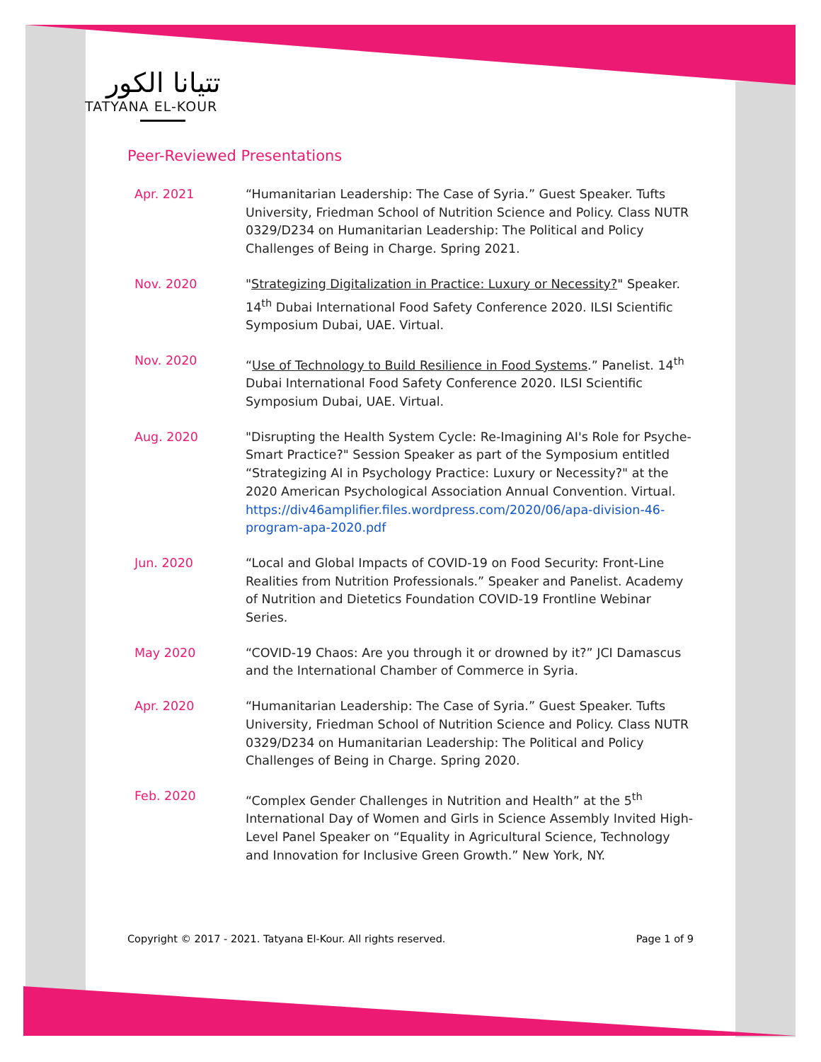تتيانا الكور
TATYANA EL-KOUR
Peer-Reviewed Presentations
Apr. 2021 “Humanitarian Leadership: The Case of Syria.” Guest Speaker. Tufts University, Friedman School of Nutrition Science and Policy. Class NUTR 0329/D234 on Humanitarian Leadership: The Political and Policy Challenges of Being in Charge. Spring 2021.
Nov. 2020 "Strategizing Digitalization in Practice: Luxury or Necessity?" Speaker. 14<sup>th</sup> Dubai International Food Safety Conference 2020. ILSI Scientific Symposium Dubai, UAE. Virtual.
Nov. 2020 “Use of Technology to Build Resilience in Food Systems.” Panelist. 14<sup>th</sup> Dubai International Food Safety Conference 2020. ILSI Scientific Symposium Dubai, UAE. Virtual.
Aug. 2020 "Disrupting the Health System Cycle: Re-Imagining AI's Role for Psyche-Smart Practice?" Session Speaker as part of the Symposium entitled “Strategizing AI in Psychology Practice: Luxury or Necessity?" at the 2020 American Psychological Association Annual Convention. Virtual. https://div46amplifier.files.wordpress.com/2020/06/apa-division-46-program-apa-2020.pdf
Jun. 2020 “Local and Global Impacts of COVID-19 on Food Security: Front-Line Realities from Nutrition Professionals.” Speaker and Panelist. Academy of Nutrition and Dietetics Foundation COVID-19 Frontline Webinar Series.
May 2020 “COVID-19 Chaos: Are you through it or drowned by it?” JCI Damascus and the International Chamber of Commerce in Syria.
Apr. 2020 “Humanitarian Leadership: The Case of Syria.” Guest Speaker. Tufts University, Friedman School of Nutrition Science and Policy. Class NUTR 0329/D234 on Humanitarian Leadership: The Political and Policy Challenges of Being in Charge. Spring 2020.
Feb. 2020 “Complex Gender Challenges in Nutrition and Health” at the 5<sup>th</sup> International Day of Women and Girls in Science Assembly Invited High-Level Panel Speaker on “Equality in Agricultural Science, Technology and Innovation for Inclusive Green Growth.” New York, NY.
Copyright © 2017 - 2021. Tatyana El-Kour. All rights reserved. Page 1 of 9